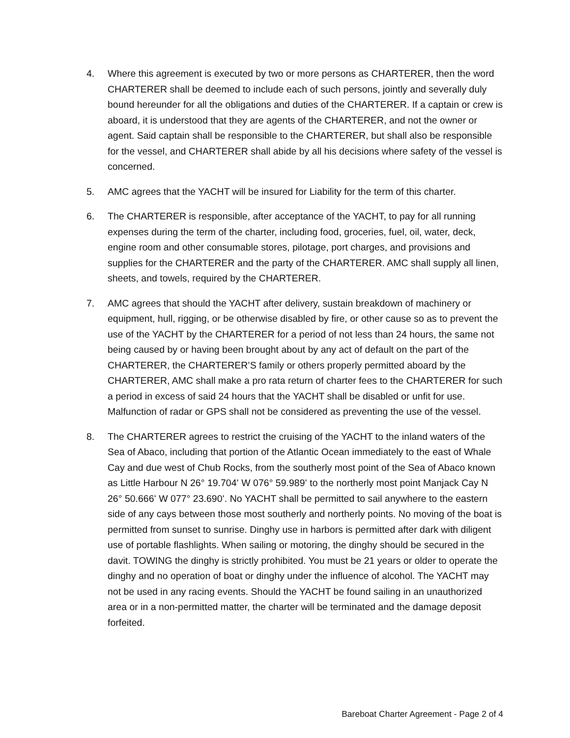4. Where this agreement is executed by two or more persons as CHARTERER, then the word CHARTERER shall be deemed to include each of such persons, jointly and severally duly bound hereunder for all the obligations and duties of the CHARTERER. If a captain or crew is aboard, it is understood that they are agents of the CHARTERER, and not the owner or agent. Said captain shall be responsible to the CHARTERER, but shall also be responsible for the vessel, and CHARTERER shall abide by all his decisions where safety of the vessel is concerned.
5. AMC agrees that the YACHT will be insured for Liability for the term of this charter.
6. The CHARTERER is responsible, after acceptance of the YACHT, to pay for all running expenses during the term of the charter, including food, groceries, fuel, oil, water, deck, engine room and other consumable stores, pilotage, port charges, and provisions and supplies for the CHARTERER and the party of the CHARTERER. AMC shall supply all linen, sheets, and towels, required by the CHARTERER.
7. AMC agrees that should the YACHT after delivery, sustain breakdown of machinery or equipment, hull, rigging, or be otherwise disabled by fire, or other cause so as to prevent the use of the YACHT by the CHARTERER for a period of not less than 24 hours, the same not being caused by or having been brought about by any act of default on the part of the CHARTERER, the CHARTERER’S family or others properly permitted aboard by the CHARTERER, AMC shall make a pro rata return of charter fees to the CHARTERER for such a period in excess of said 24 hours that the YACHT shall be disabled or unfit for use. Malfunction of radar or GPS shall not be considered as preventing the use of the vessel.
8. The CHARTERER agrees to restrict the cruising of the YACHT to the inland waters of the Sea of Abaco, including that portion of the Atlantic Ocean immediately to the east of Whale Cay and due west of Chub Rocks, from the southerly most point of the Sea of Abaco known as Little Harbour N 26° 19.704ʻ W 076° 59.989ʻ to the northerly most point Manjack Cay N 26° 50.666ʻ W 077° 23.690ʻ. No YACHT shall be permitted to sail anywhere to the eastern side of any cays between those most southerly and northerly points. No moving of the boat is permitted from sunset to sunrise. Dinghy use in harbors is permitted after dark with diligent use of portable flashlights. When sailing or motoring, the dinghy should be secured in the davit. TOWING the dinghy is strictly prohibited. You must be 21 years or older to operate the dinghy and no operation of boat or dinghy under the influence of alcohol. The YACHT may not be used in any racing events. Should the YACHT be found sailing in an unauthorized area or in a non-permitted matter, the charter will be terminated and the damage deposit forfeited.
Bareboat Charter Agreement - Page 2 of 4